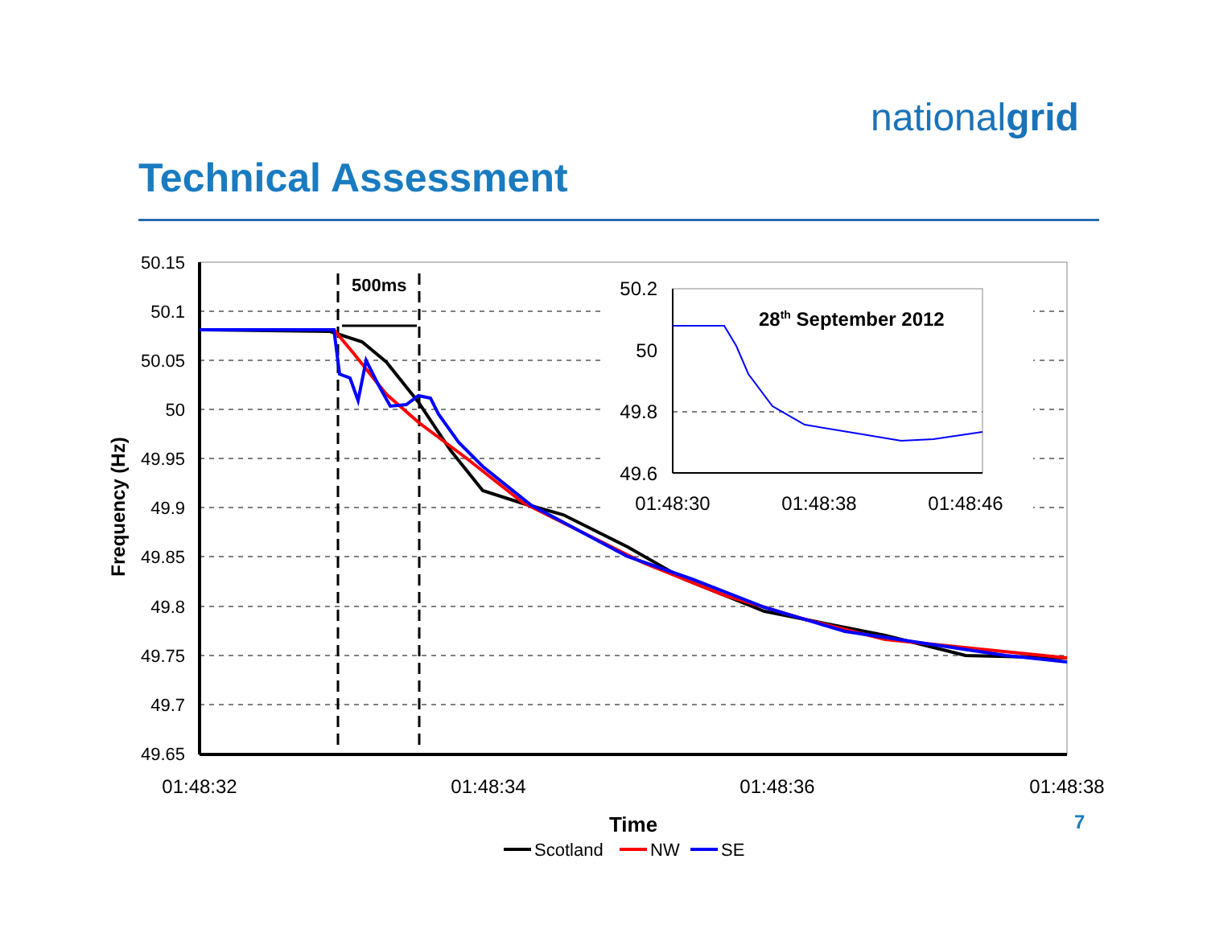nationalgrid
Technical Assessment
50.15
50.1
50.05
50
49.95
49.9
49.85
49.8
49.75
49.7
49.65
01:48:32
01:48:34
01:48:36
01:48:38
Frequency (Hz)
Time
500ms
50.2
50
49.8
49.6
01:48:30
01:48:38
01:48:46
28th September 2012
Scotland
NW
SE
7